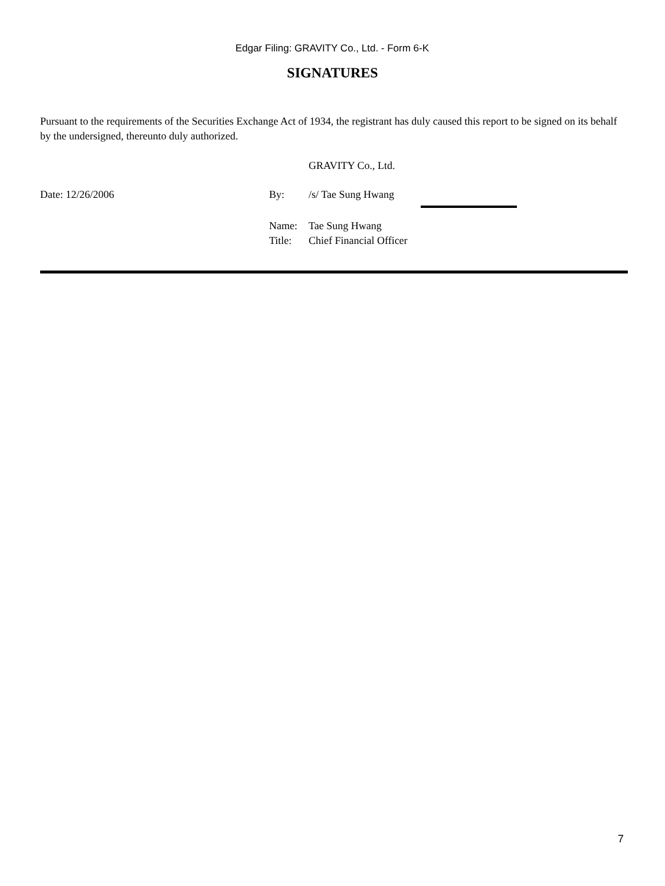Edgar Filing: GRAVITY Co., Ltd. - Form 6-K
SIGNATURES
Pursuant to the requirements of the Securities Exchange Act of 1934, the registrant has duly caused this report to be signed on its behalf by the undersigned, thereunto duly authorized.
GRAVITY Co., Ltd.
Date: 12/26/2006 By: /s/ Tae Sung Hwang
Name: Tae Sung Hwang
Title: Chief Financial Officer
7